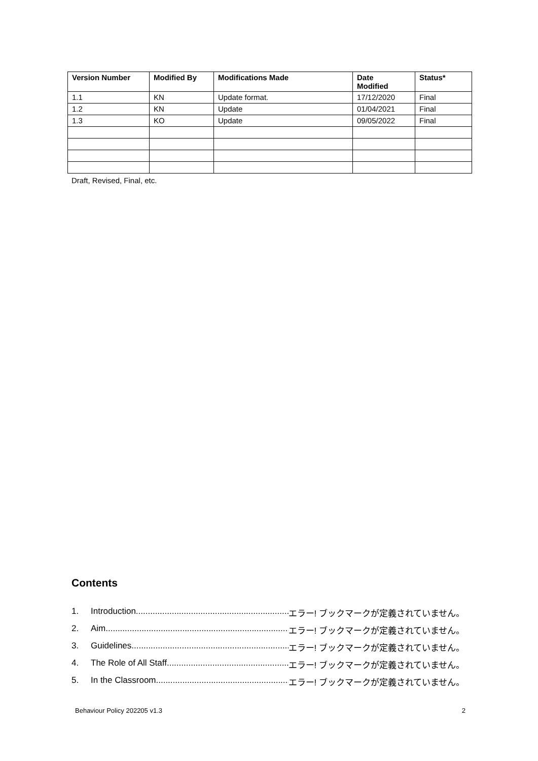| Version Number | Modified By | Modifications Made | Date Modified | Status* |
| --- | --- | --- | --- | --- |
| 1.1 | KN | Update format. | 17/12/2020 | Final |
| 1.2 | KN | Update | 01/04/2021 | Final |
| 1.3 | KO | Update | 09/05/2022 | Final |
Draft, Revised, Final, etc.
Contents
1. Introduction.............................................................................. エラー! ブックマークが定義されていません。
2. Aim.............................................................................. エラー! ブックマークが定義されていません。
3. Guidelines.............................................................................. エラー! ブックマークが定義されていません。
4. The Role of All Staff .............................................................................. エラー! ブックマークが定義されていません。
5. In the Classroom.............................................................................. エラー! ブックマークが定義されていません。
Behaviour Policy 202205 v1.3 2